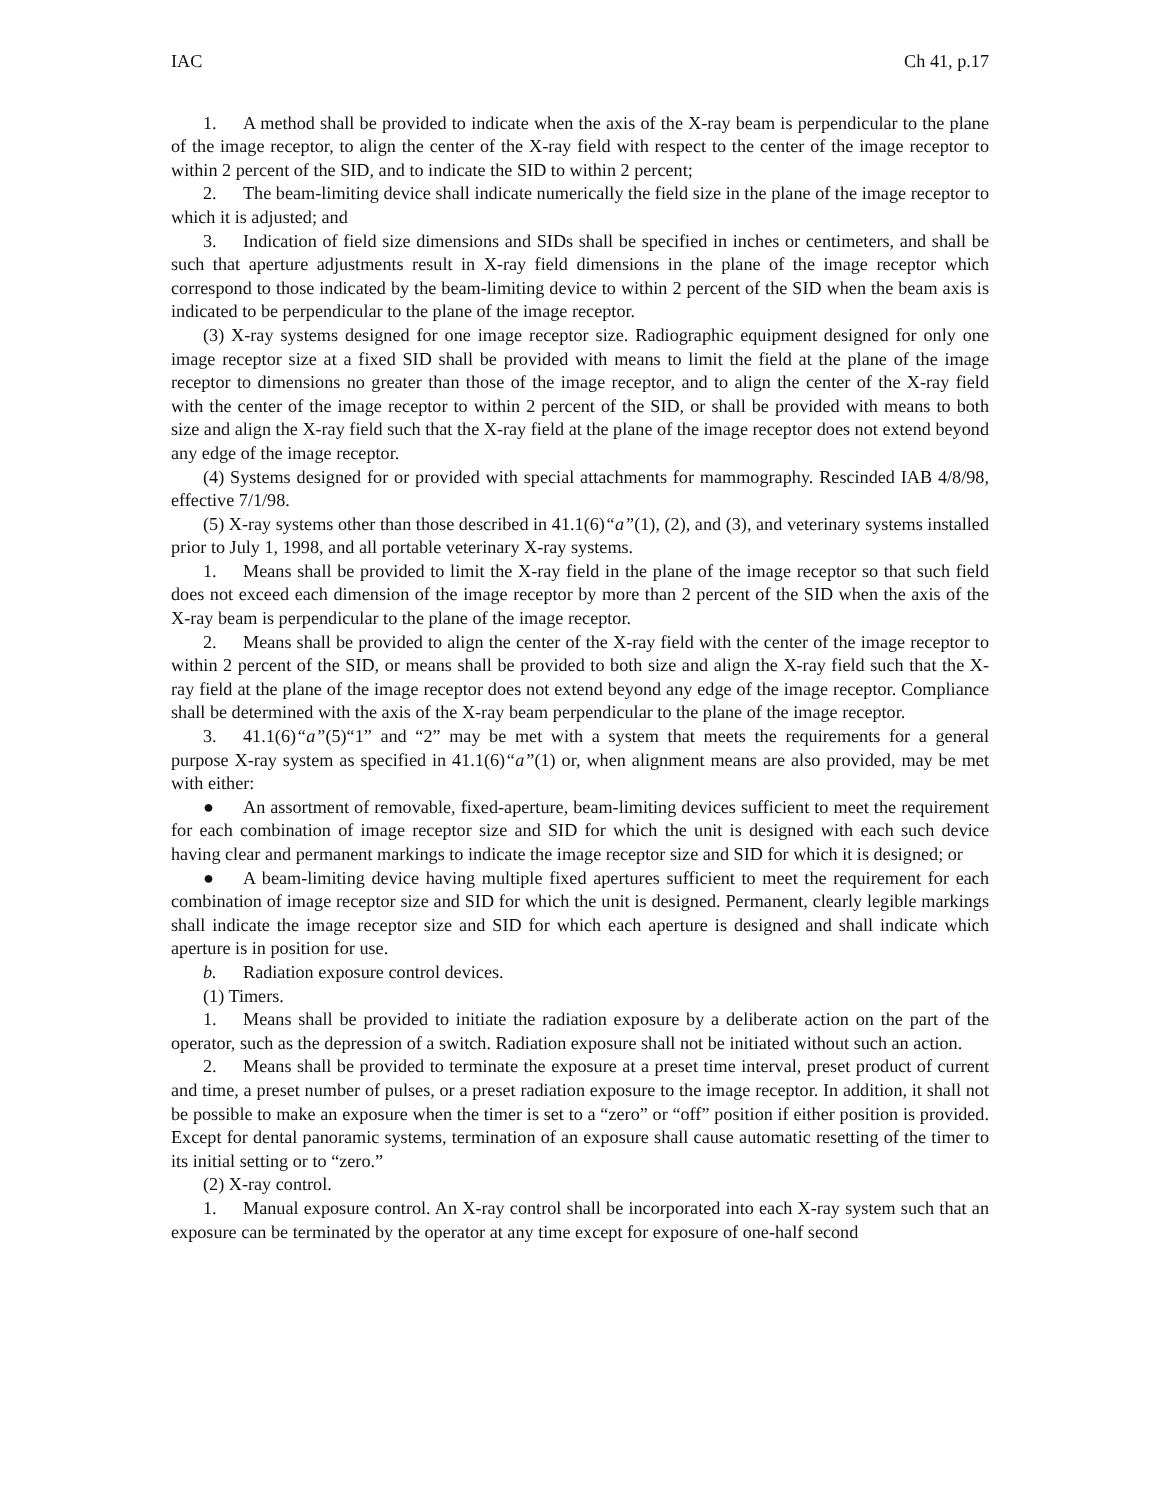IAC Ch 41, p.17
1. A method shall be provided to indicate when the axis of the X-ray beam is perpendicular to the plane of the image receptor, to align the center of the X-ray field with respect to the center of the image receptor to within 2 percent of the SID, and to indicate the SID to within 2 percent;
2. The beam-limiting device shall indicate numerically the field size in the plane of the image receptor to which it is adjusted; and
3. Indication of field size dimensions and SIDs shall be specified in inches or centimeters, and shall be such that aperture adjustments result in X-ray field dimensions in the plane of the image receptor which correspond to those indicated by the beam-limiting device to within 2 percent of the SID when the beam axis is indicated to be perpendicular to the plane of the image receptor.
(3) X-ray systems designed for one image receptor size. Radiographic equipment designed for only one image receptor size at a fixed SID shall be provided with means to limit the field at the plane of the image receptor to dimensions no greater than those of the image receptor, and to align the center of the X-ray field with the center of the image receptor to within 2 percent of the SID, or shall be provided with means to both size and align the X-ray field such that the X-ray field at the plane of the image receptor does not extend beyond any edge of the image receptor.
(4) Systems designed for or provided with special attachments for mammography. Rescinded IAB 4/8/98, effective 7/1/98.
(5) X-ray systems other than those described in 41.1(6)“a”(1), (2), and (3), and veterinary systems installed prior to July 1, 1998, and all portable veterinary X-ray systems.
1. Means shall be provided to limit the X-ray field in the plane of the image receptor so that such field does not exceed each dimension of the image receptor by more than 2 percent of the SID when the axis of the X-ray beam is perpendicular to the plane of the image receptor.
2. Means shall be provided to align the center of the X-ray field with the center of the image receptor to within 2 percent of the SID, or means shall be provided to both size and align the X-ray field such that the X-ray field at the plane of the image receptor does not extend beyond any edge of the image receptor. Compliance shall be determined with the axis of the X-ray beam perpendicular to the plane of the image receptor.
3. 41.1(6)“a”(5)“1” and “2” may be met with a system that meets the requirements for a general purpose X-ray system as specified in 41.1(6)“a”(1) or, when alignment means are also provided, may be met with either:
● An assortment of removable, fixed-aperture, beam-limiting devices sufficient to meet the requirement for each combination of image receptor size and SID for which the unit is designed with each such device having clear and permanent markings to indicate the image receptor size and SID for which it is designed; or
● A beam-limiting device having multiple fixed apertures sufficient to meet the requirement for each combination of image receptor size and SID for which the unit is designed. Permanent, clearly legible markings shall indicate the image receptor size and SID for which each aperture is designed and shall indicate which aperture is in position for use.
b. Radiation exposure control devices.
(1) Timers.
1. Means shall be provided to initiate the radiation exposure by a deliberate action on the part of the operator, such as the depression of a switch. Radiation exposure shall not be initiated without such an action.
2. Means shall be provided to terminate the exposure at a preset time interval, preset product of current and time, a preset number of pulses, or a preset radiation exposure to the image receptor. In addition, it shall not be possible to make an exposure when the timer is set to a “zero” or “off” position if either position is provided. Except for dental panoramic systems, termination of an exposure shall cause automatic resetting of the timer to its initial setting or to “zero.”
(2) X-ray control.
1. Manual exposure control. An X-ray control shall be incorporated into each X-ray system such that an exposure can be terminated by the operator at any time except for exposure of one-half second